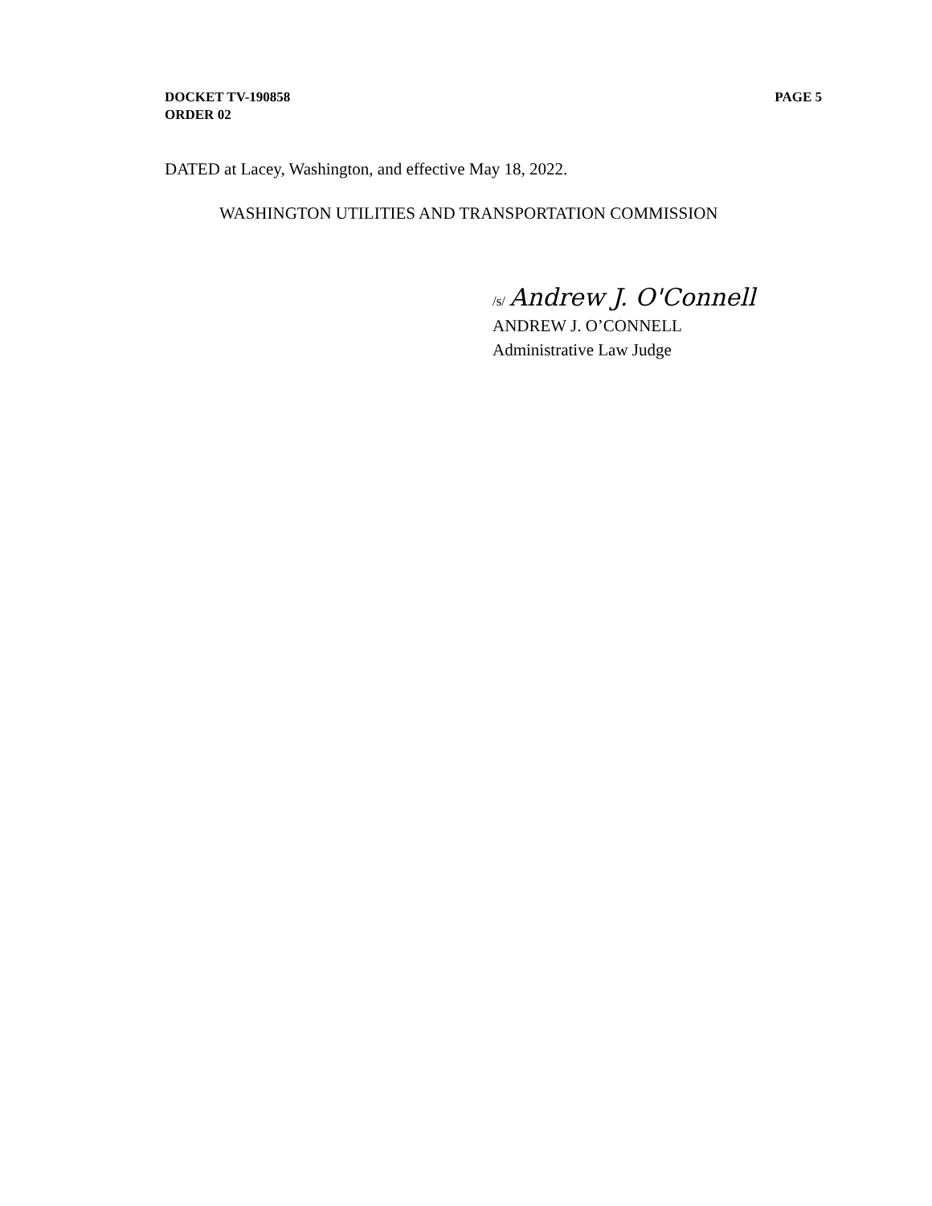PAGE 5 DOCKET TV-190858
ORDER 02
DATED at Lacey, Washington, and effective May 18, 2022.
WASHINGTON UTILITIES AND TRANSPORTATION COMMISSION
/s/ Andrew J. O'Connell
ANDREW J. O’CONNELL
Administrative Law Judge